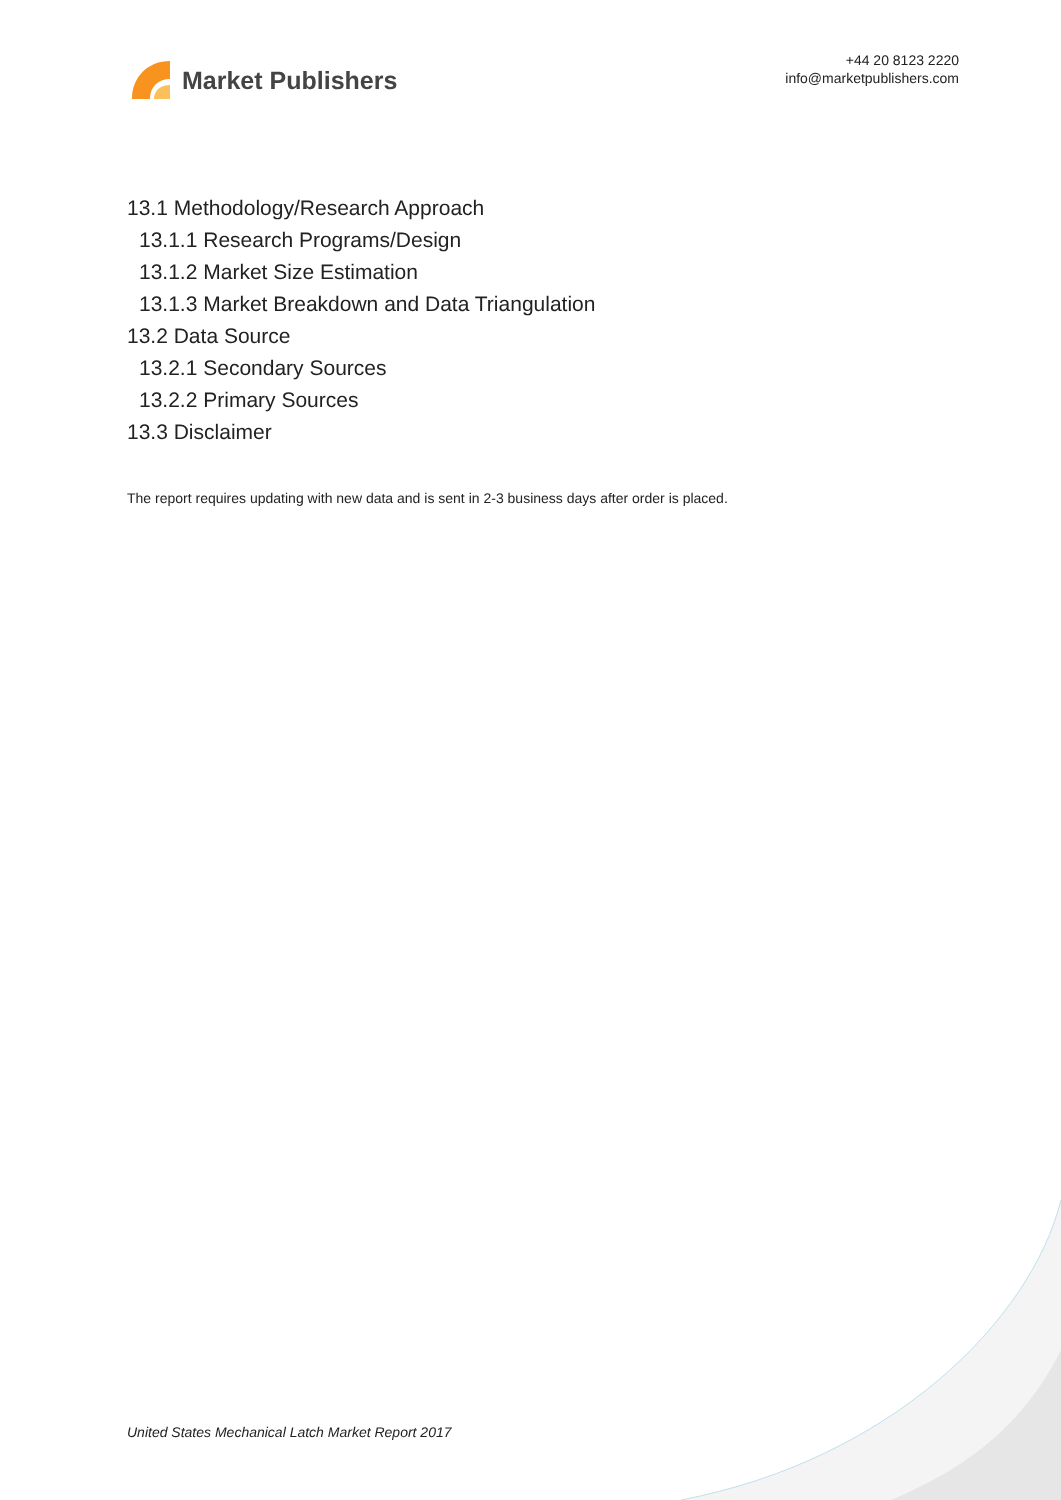Market Publishers
+44 20 8123 2220
info@marketpublishers.com
13.1 Methodology/Research Approach
13.1.1 Research Programs/Design
13.1.2 Market Size Estimation
13.1.3 Market Breakdown and Data Triangulation
13.2 Data Source
13.2.1 Secondary Sources
13.2.2 Primary Sources
13.3 Disclaimer
The report requires updating with new data and is sent in 2-3 business days after order is placed.
United States Mechanical Latch Market Report 2017